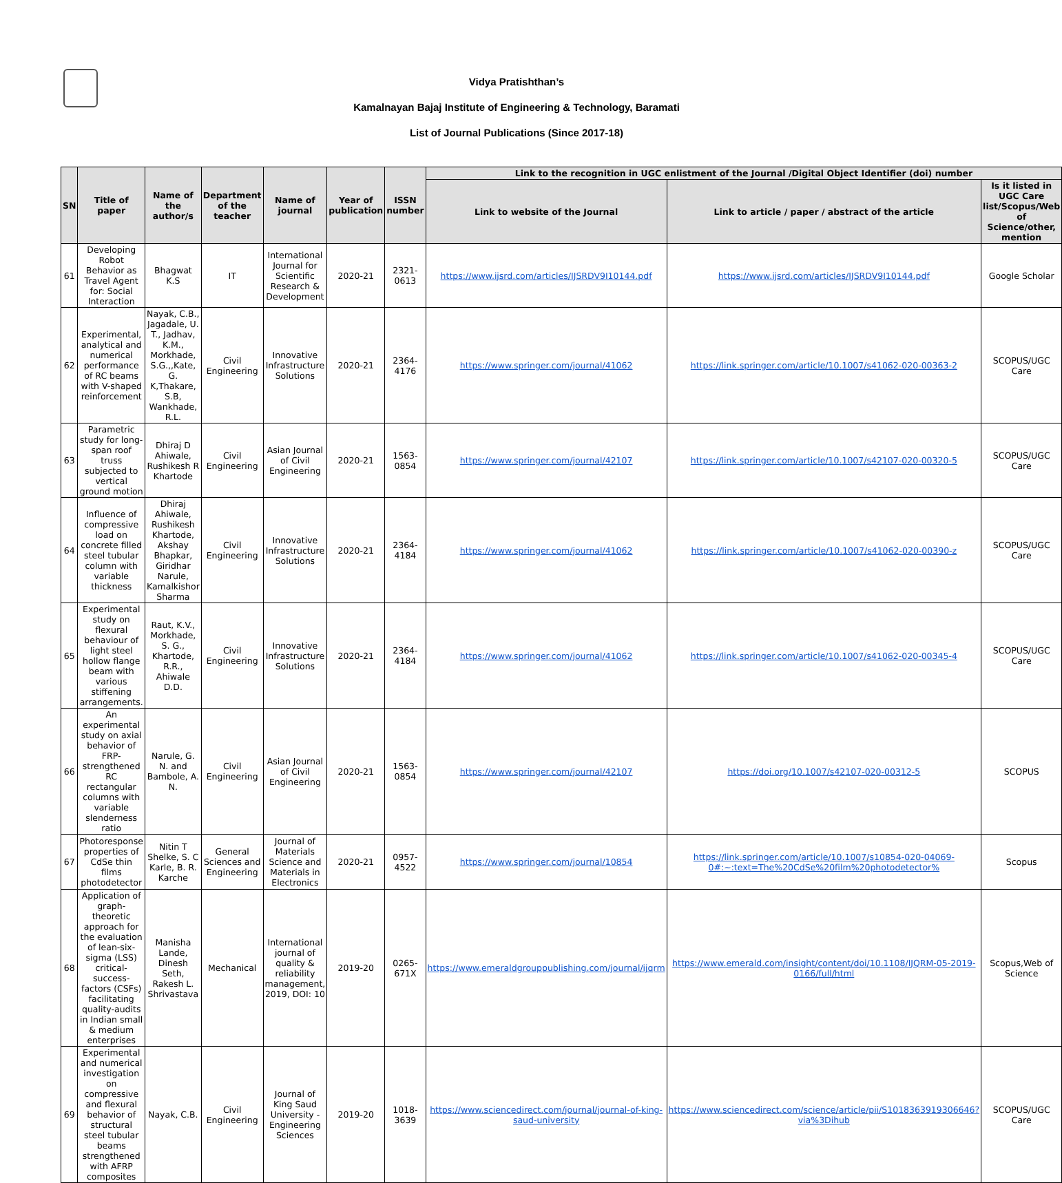Vidya Pratishthan’s
Kamalnayan Bajaj Institute of Engineering & Technology, Baramati
List of Journal Publications (Since 2017-18)
| SN | Title of paper | Name of the author/s | Department of the teacher | Name of journal | Year of publication | ISSN number | Link to the recognition in UGC enlistment of the Journal /Digital Object Identifier (doi) number | | |
| --- | --- | --- | --- | --- | --- | --- | --- | --- | --- |
| | | | | | | | Link to website of the Journal | Link to article / paper / abstract of the article | Is it listed in UGC Care list/Scopus/Web of Science/other, mention |
| 61 | Developing Robot Behavior as Travel Agent for: Social Interaction | Bhagwat K.S | IT | International Journal for Scientific Research & Development | 2020-21 | 2321-0613 | https://www.ijsrd.com/articles/IJSRDV9I10144.pdf | https://www.ijsrd.com/articles/IJSRDV9I10144.pdf | Google Scholar |
| 62 | Experimental, analytical and numerical performance of RC beams with V-shaped reinforcement | Nayak, C.B., Jagadale, U. T., Jadhav, K.M., Morkhade, S.G.,,Kate, G. K,Thakare, S.B, Wankhade, R.L. | Civil Engineering | Innovative Infrastructure Solutions | 2020-21 | 2364-4176 | https://www.springer.com/journal/41062 | https://link.springer.com/article/10.1007/s41062-020-00363-2 | SCOPUS/UGC Care |
| 63 | Parametric study for long-span roof truss subjected to vertical ground motion | Dhiraj D Ahiwale, Rushikesh R Khartode | Civil Engineering | Asian Journal of Civil Engineering | 2020-21 | 1563-0854 | https://www.springer.com/journal/42107 | https://link.springer.com/article/10.1007/s42107-020-00320-5 | SCOPUS/UGC Care |
| 64 | Influence of compressive load on concrete filled steel tubular column with variable thickness | Dhiraj Ahiwale, Rushikesh Khartode, Akshay Bhapkar, Giridhar Narule, Kamalkishor Sharma | Civil Engineering | Innovative Infrastructure Solutions | 2020-21 | 2364-4184 | https://www.springer.com/journal/41062 | https://link.springer.com/article/10.1007/s41062-020-00390-z | SCOPUS/UGC Care |
| 65 | Experimental study on flexural behaviour of light steel hollow flange beam with various stiffening arrangements. | Raut, K.V., Morkhade, S. G., Khartode, R.R., Ahiwale D.D. | Civil Engineering | Innovative Infrastructure Solutions | 2020-21 | 2364-4184 | https://www.springer.com/journal/41062 | https://link.springer.com/article/10.1007/s41062-020-00345-4 | SCOPUS/UGC Care |
| 66 | An experimental study on axial behavior of FRP-strengthened RC rectangular columns with variable slenderness ratio | Narule, G. N. and Bambole, A. N. | Civil Engineering | Asian Journal of Civil Engineering | 2020-21 | 1563-0854 | https://www.springer.com/journal/42107 | https://doi.org/10.1007/s42107-020-00312-5 | SCOPUS |
| 67 | Photoresponse properties of CdSe thin films photodetector | Nitin T Shelke, S. C Karle, B. R. Karche | General Sciences and Engineering | Journal of Materials Science and Materials in Electronics | 2020-21 | 0957-4522 | https://www.springer.com/journal/10854 | https://link.springer.com/article/10.1007/s10854-020-04069-0#:~:text=The%20CdSe%20film%20photodetector% | Scopus |
| 68 | Application of graph-theoretic approach for the evaluation of lean-six-sigma (LSS) critical-success-factors (CSFs) facilitating quality-audits in Indian small & medium enterprises | Manisha Lande, Dinesh Seth, Rakesh L. Shrivastava | Mechanical | International journal of quality & reliability management, 2019, DOI: 10 | 2019-20 | 0265-671X | https://www.emeraldgrouppublishing.com/journal/ijqrm | https://www.emerald.com/insight/content/doi/10.1108/IJQRM-05-2019-0166/full/html | Scopus,Web of Science |
| 69 | Experimental and numerical investigation on compressive and flexural behavior of structural steel tubular beams strengthened with AFRP composites | Nayak, C.B. | Civil Engineering | Journal of King Saud University - Engineering Sciences | 2019-20 | 1018-3639 | https://www.sciencedirect.com/journal/journal-of-king-saud-university | https://www.sciencedirect.com/science/article/pii/S1018363919306646?via%3Dihub | SCOPUS/UGC Care |